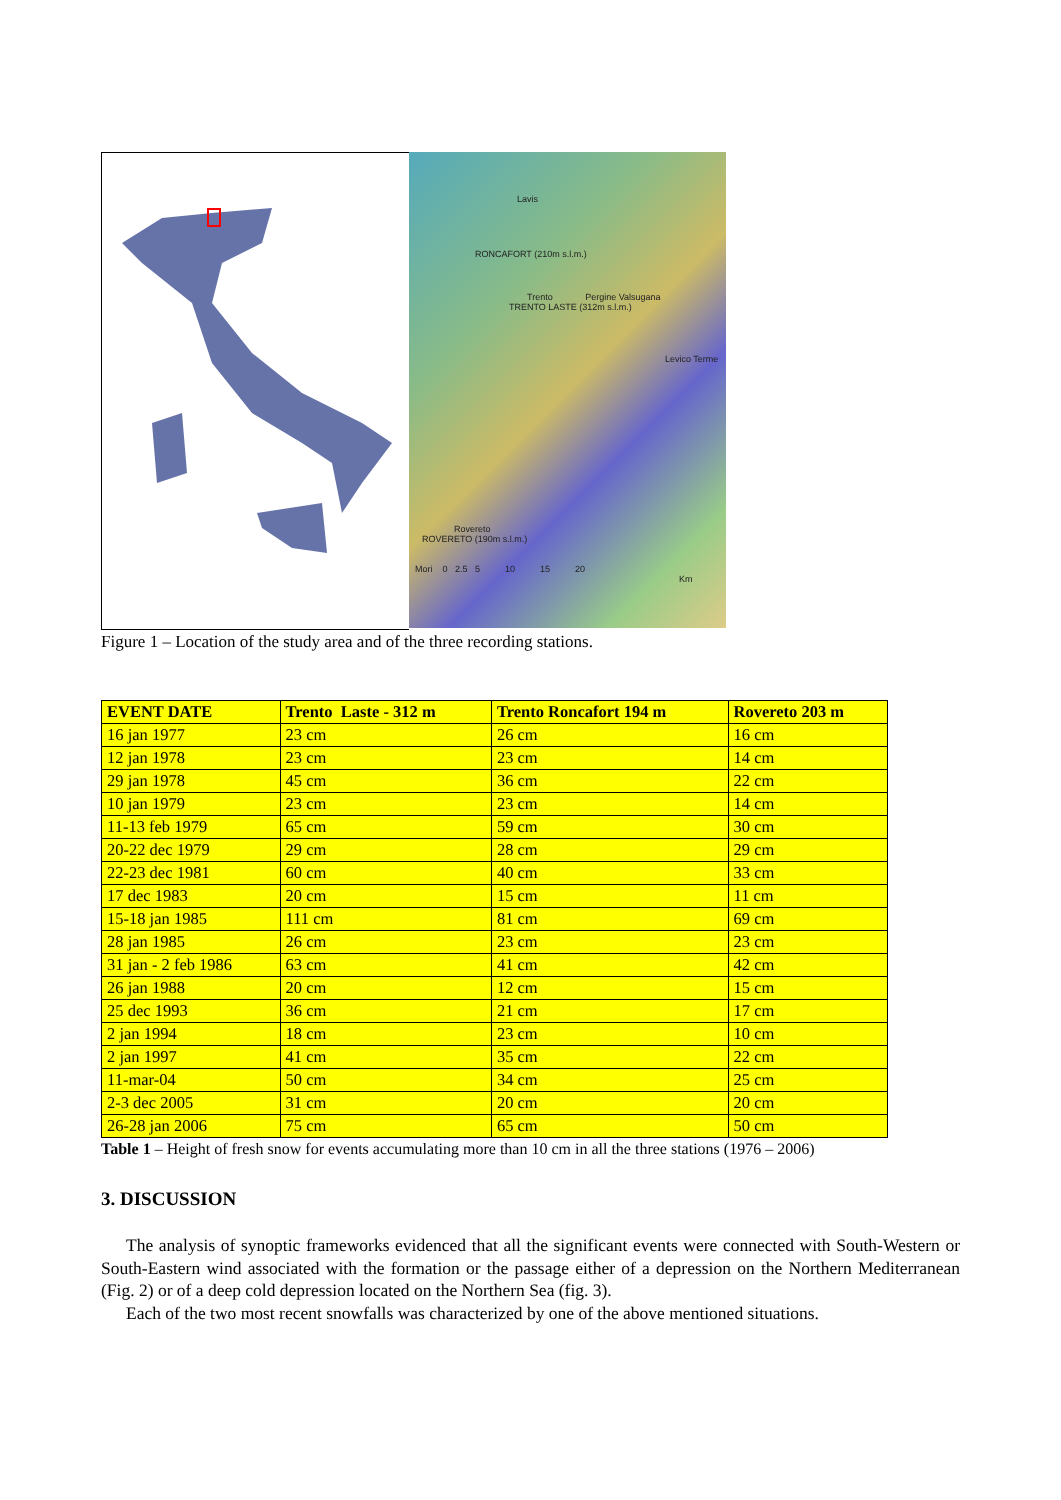Lavis
RONCAFORT (210m s.l.m.)
Trento Pergine Valsugana
TRENTO LASTE (312m s.l.m.)
Levico Terme
Rovereto
ROVERETO (190m s.l.m.)
Mori 0 2.5 5 10 15 20
Km
Figure 1 – Location of the study area and of the three recording stations.
| EVENT DATE | Trento Laste - 312 m | Trento Roncafort 194 m | Rovereto 203 m |
| --- | --- | --- | --- |
| 16 jan 1977 | 23 cm | 26 cm | 16 cm |
| 12 jan 1978 | 23 cm | 23 cm | 14 cm |
| 29 jan 1978 | 45 cm | 36 cm | 22 cm |
| 10 jan 1979 | 23 cm | 23 cm | 14 cm |
| 11-13 feb 1979 | 65 cm | 59 cm | 30 cm |
| 20-22 dec 1979 | 29 cm | 28 cm | 29 cm |
| 22-23 dec 1981 | 60 cm | 40 cm | 33 cm |
| 17 dec 1983 | 20 cm | 15 cm | 11 cm |
| 15-18 jan 1985 | 111 cm | 81 cm | 69 cm |
| 28 jan 1985 | 26 cm | 23 cm | 23 cm |
| 31 jan - 2 feb 1986 | 63 cm | 41 cm | 42 cm |
| 26 jan 1988 | 20 cm | 12 cm | 15 cm |
| 25 dec 1993 | 36 cm | 21 cm | 17 cm |
| 2 jan 1994 | 18 cm | 23 cm | 10 cm |
| 2 jan 1997 | 41 cm | 35 cm | 22 cm |
| 11-mar-04 | 50 cm | 34 cm | 25 cm |
| 2-3 dec 2005 | 31 cm | 20 cm | 20 cm |
| 26-28 jan 2006 | 75 cm | 65 cm | 50 cm |
Table 1 – Height of fresh snow for events accumulating more than 10 cm in all the three stations (1976 – 2006)
3. DISCUSSION
The analysis of synoptic frameworks evidenced that all the significant events were connected with South-Western or South-Eastern wind associated with the formation or the passage either of a depression on the Northern Mediterranean (Fig. 2) or of a deep cold depression located on the Northern Sea (fig. 3).
Each of the two most recent snowfalls was characterized by one of the above mentioned situations.